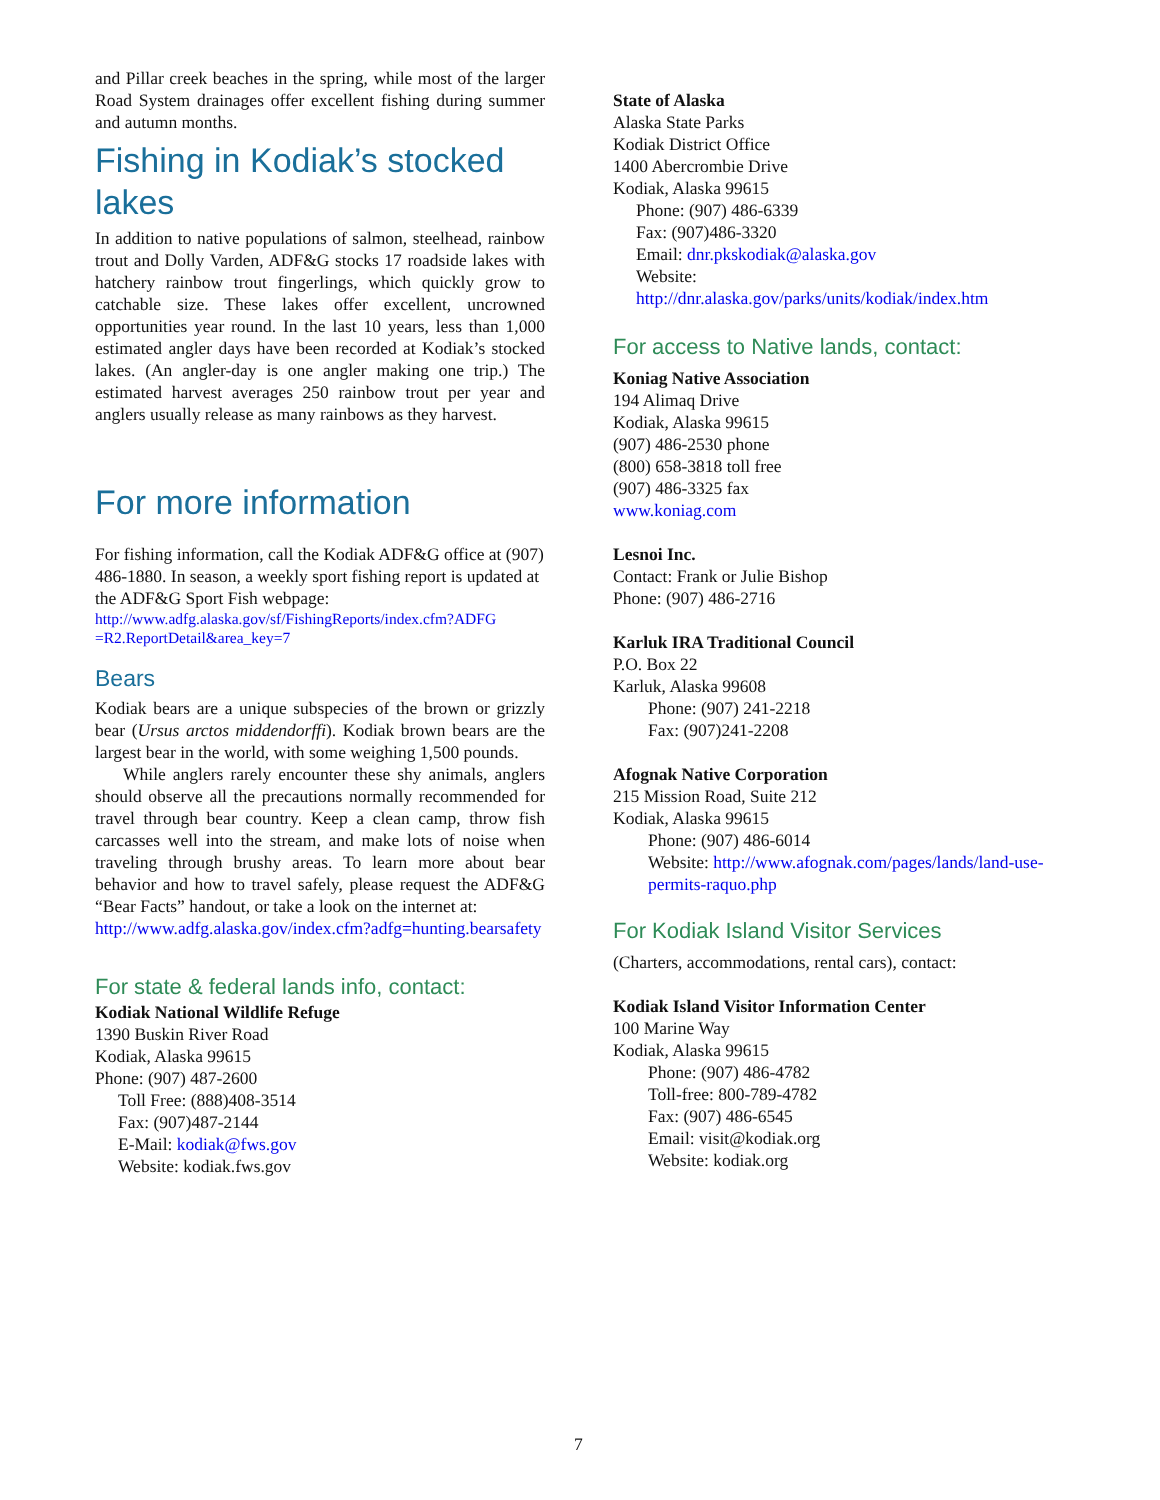and Pillar creek beaches in the spring, while most of the larger Road System drainages offer excellent fishing during summer and autumn months.
Fishing in Kodiak’s stocked lakes
In addition to native populations of salmon, steelhead, rainbow trout and Dolly Varden, ADF&G stocks 17 roadside lakes with hatchery rainbow trout fingerlings, which quickly grow to catchable size. These lakes offer excellent, uncrowned opportunities year round. In the last 10 years, less than 1,000 estimated angler days have been recorded at Kodiak’s stocked lakes. (An angler-day is one angler making one trip.) The estimated harvest averages 250 rainbow trout per year and anglers usually release as many rainbows as they harvest.
For more information
For fishing information, call the Kodiak ADF&G office at (907) 486-1880. In season, a weekly sport fishing report is updated at the ADF&G Sport Fish webpage:
http://www.adfg.alaska.gov/sf/FishingReports/index.cfm?ADFG =R2.ReportDetail&area_key=7
Bears
Kodiak bears are a unique subspecies of the brown or grizzly bear (Ursus arctos middendorffi). Kodiak brown bears are the largest bear in the world, with some weighing 1,500 pounds.
While anglers rarely encounter these shy animals, anglers should observe all the precautions normally recommended for travel through bear country. Keep a clean camp, throw fish carcasses well into the stream, and make lots of noise when traveling through brushy areas. To learn more about bear behavior and how to travel safely, please request the ADF&G “Bear Facts” handout, or take a look on the internet at:
http://www.adfg.alaska.gov/index.cfm?adfg=hunting.bearsafety
For state & federal lands info, contact:
Kodiak National Wildlife Refuge
1390 Buskin River Road
Kodiak, Alaska 99615
Phone: (907) 487-2600
Toll Free: (888)408-3514
Fax: (907)487-2144
E-Mail: kodiak@fws.gov
Website: kodiak.fws.gov
State of Alaska
Alaska State Parks
Kodiak District Office
1400 Abercrombie Drive
Kodiak, Alaska 99615
Phone: (907) 486-6339
Fax: (907)486-3320
Email: dnr.pkskodiak@alaska.gov
Website:
http://dnr.alaska.gov/parks/units/kodiak/index.htm
For access to Native lands, contact:
Koniag Native Association
194 Alimaq Drive
Kodiak, Alaska 99615
(907) 486-2530 phone
(800) 658-3818 toll free
(907) 486-3325 fax
www.koniag.com
Lesnoi Inc.
Contact: Frank or Julie Bishop
Phone: (907) 486-2716
Karluk IRA Traditional Council
P.O. Box 22
Karluk, Alaska 99608
Phone: (907) 241-2218
Fax: (907)241-2208
Afognak Native Corporation
215 Mission Road, Suite 212
Kodiak, Alaska 99615
Phone: (907) 486-6014
Website: http://www.afognak.com/pages/lands/land-use-permits-raquo.php
For Kodiak Island Visitor Services
(Charters, accommodations, rental cars), contact:
Kodiak Island Visitor Information Center
100 Marine Way
Kodiak, Alaska 99615
Phone: (907) 486-4782
Toll-free: 800-789-4782
Fax: (907) 486-6545
Email: visit@kodiak.org
Website: kodiak.org
7